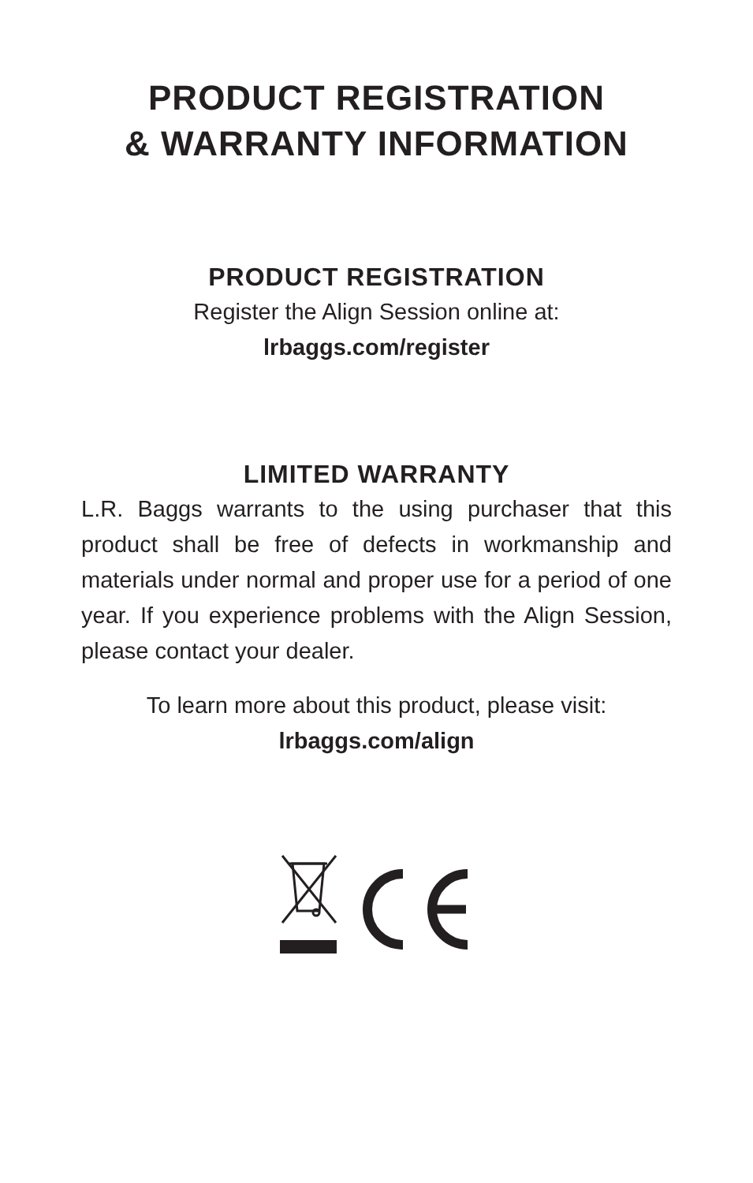PRODUCT REGISTRATION
& WARRANTY INFORMATION
PRODUCT REGISTRATION
Register the Align Session online at:
lrbaggs.com/register
LIMITED WARRANTY
L.R. Baggs warrants to the using purchaser that this product shall be free of defects in workmanship and materials under normal and proper use for a period of one year. If you experience problems with the Align Session, please contact your dealer.
To learn more about this product, please visit:
lrbaggs.com/align